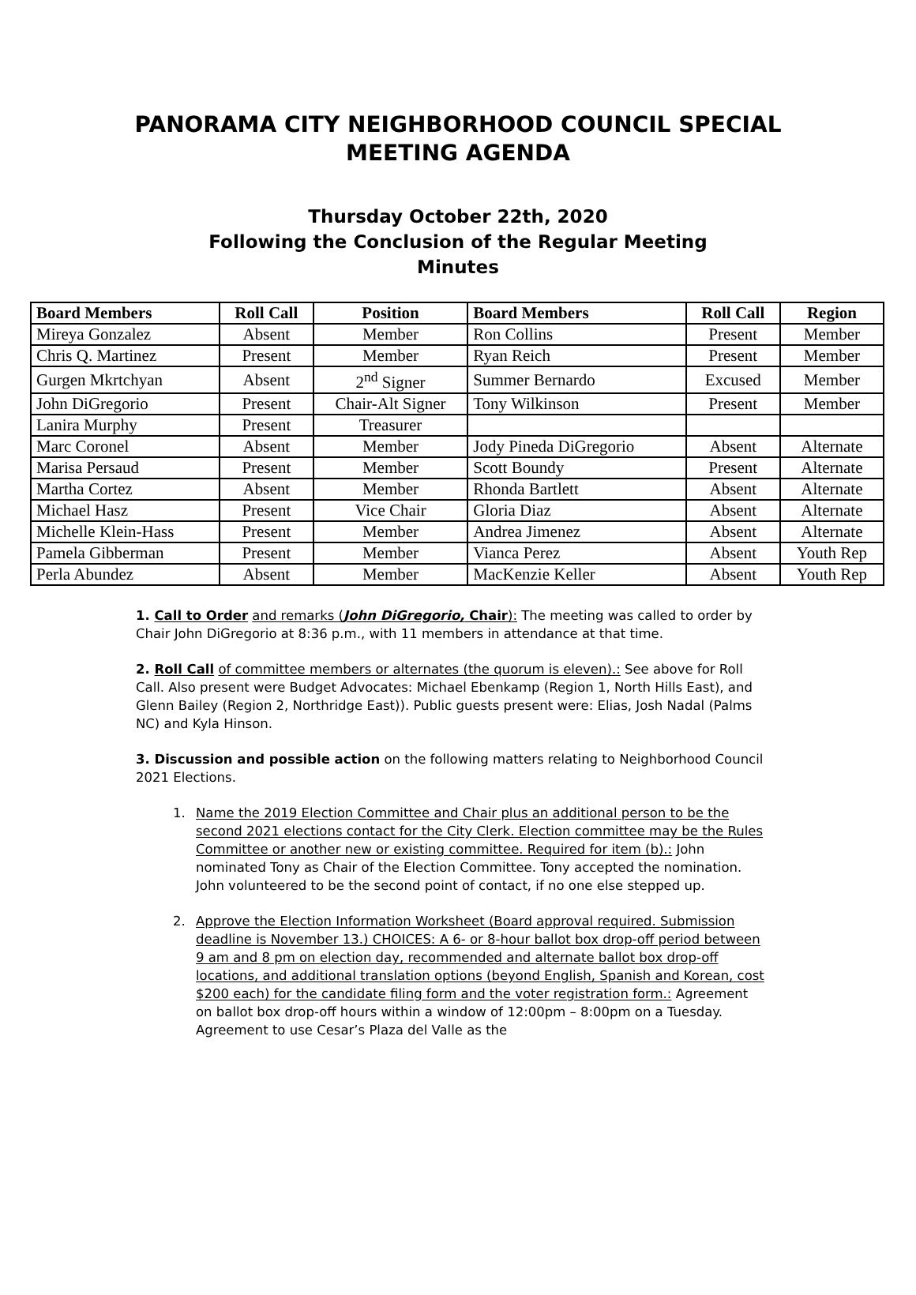PANORAMA CITY NEIGHBORHOOD COUNCIL SPECIAL
MEETING AGENDA
Thursday October 22th, 2020
Following the Conclusion of the Regular Meeting
Minutes
| Board Members | Roll Call | Position | Board Members | Roll Call | Region |
| --- | --- | --- | --- | --- | --- |
| Mireya Gonzalez | Absent | Member | Ron Collins | Present | Member |
| Chris Q. Martinez | Present | Member | Ryan Reich | Present | Member |
| Gurgen Mkrtchyan | Absent | 2<sup>nd</sup> Signer | Summer Bernardo | Excused | Member |
| John DiGregorio | Present | Chair-Alt Signer | Tony Wilkinson | Present | Member |
| Lanira Murphy | Present | Treasurer | | | |
| Marc Coronel | Absent | Member | Jody Pineda DiGregorio | Absent | Alternate |
| Marisa Persaud | Present | Member | Scott Boundy | Present | Alternate |
| Martha Cortez | Absent | Member | Rhonda Bartlett | Absent | Alternate |
| Michael Hasz | Present | Vice Chair | Gloria Diaz | Absent | Alternate |
| Michelle Klein-Hass | Present | Member | Andrea Jimenez | Absent | Alternate |
| Pamela Gibberman | Present | Member | Vianca Perez | Absent | Youth Rep |
| Perla Abundez | Absent | Member | MacKenzie Keller | Absent | Youth Rep |
1. Call to Order and remarks (John DiGregorio, Chair): The meeting was called to order by Chair John DiGregorio at 8:36 p.m., with 11 members in attendance at that time.
2. Roll Call of committee members or alternates (the quorum is eleven).: See above for Roll Call. Also present were Budget Advocates: Michael Ebenkamp (Region 1, North Hills East), and Glenn Bailey (Region 2, Northridge East)). Public guests present were: Elias, Josh Nadal (Palms NC) and Kyla Hinson.
3. Discussion and possible action on the following matters relating to Neighborhood Council 2021 Elections.
1. Name the 2019 Election Committee and Chair plus an additional person to be the second 2021 elections contact for the City Clerk. Election committee may be the Rules Committee or another new or existing committee. Required for item (b).: John nominated Tony as Chair of the Election Committee. Tony accepted the nomination. John volunteered to be the second point of contact, if no one else stepped up.
2. Approve the Election Information Worksheet (Board approval required. Submission deadline is November 13.) CHOICES: A 6- or 8-hour ballot box drop-off period between 9 am and 8 pm on election day, recommended and alternate ballot box drop-off locations, and additional translation options (beyond English, Spanish and Korean, cost $200 each) for the candidate filing form and the voter registration form.: Agreement on ballot box drop-off hours within a window of 12:00pm – 8:00pm on a Tuesday. Agreement to use Cesar’s Plaza del Valle as the